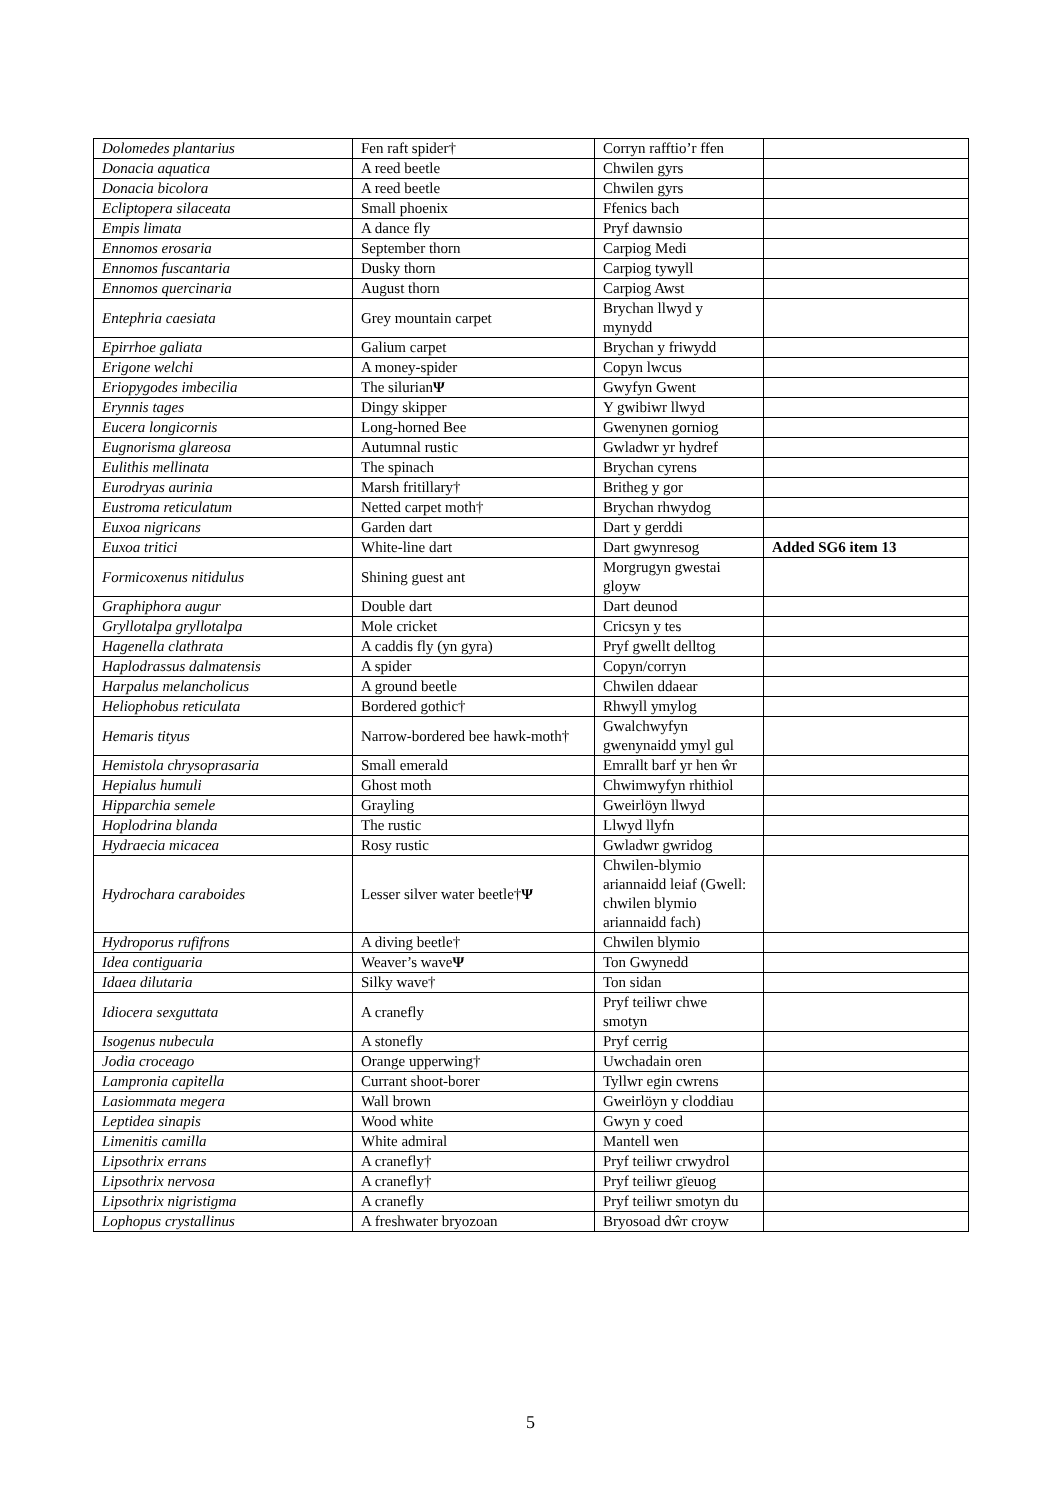| Dolomedes plantarius | Fen raft spider† | Corryn rafftio’r ffen | |
| Donacia aquatica | A reed beetle | Chwilen gyrs | |
| Donacia bicolora | A reed beetle | Chwilen gyrs | |
| Ecliptopera silaceata | Small phoenix | Ffenics bach | |
| Empis limata | A dance fly | Pryf dawnsio | |
| Ennomos erosaria | September thorn | Carpiog Medi | |
| Ennomos fuscantaria | Dusky thorn | Carpiog tywyll | |
| Ennomos quercinaria | August thorn | Carpiog Awst | |
| Entephria caesiata | Grey mountain carpet | Brychan llwyd y mynydd | |
| Epirrhoe galiata | Galium carpet | Brychan y friwydd | |
| Erigone welchi | A money-spider | Copyn lwcus | |
| Eriopygodes imbecilia | The silurian Ψ | Gwyfyn Gwent | |
| Erynnis tages | Dingy skipper | Y gwibiwr llwyd | |
| Eucera longicornis | Long-horned Bee | Gwenynen gorniog | |
| Eugnorisma glareosa | Autumnal rustic | Gwladwr yr hydref | |
| Eulithis mellinata | The spinach | Brychan cyrens | |
| Eurodryas aurinia | Marsh fritillary† | Britheg y gor | |
| Eustroma reticulatum | Netted carpet moth† | Brychan rhwydog | |
| Euxoa nigricans | Garden dart | Dart y gerddi | |
| Euxoa tritici | White-line dart | Dart gwynresog | Added SG6 item 13 |
| Formicoxenus nitidulus | Shining guest ant | Morgrugyn gwestai gloyw | |
| Graphiphora augur | Double dart | Dart deunod | |
| Gryllotalpa gryllotalpa | Mole cricket | Cricsyn y tes | |
| Hagenella clathrata | A caddis fly (yn gyra) | Pryf gwellt delltog | |
| Haplodrassus dalmatensis | A spider | Copyn/corryn | |
| Harpalus melancholicus | A ground beetle | Chwilen ddaear | |
| Heliophobus reticulata | Bordered gothic† | Rhwyll ymylog | |
| Hemaris tityus | Narrow-bordered bee hawk-moth† | Gwalchwyfyn gwenynaidd ymyl gul | |
| Hemistola chrysoprasaria | Small emerald | Emrallt barf yr hen ŵr | |
| Hepialus humuli | Ghost moth | Chwimwyfyn rhithiol | |
| Hipparchia semele | Grayling | Gweirlöyn llwyd | |
| Hoplodrina blanda | The rustic | Llwyd llyfn | |
| Hydraecia micacea | Rosy rustic | Gwladwr gwridog | |
| Hydrochara caraboides | Lesser silver water beetle† Ψ | Chwilen-blymio ariannaidd leiaf (Gwell: chwilen blymio ariannaidd fach) | |
| Hydroporus rufifrons | A diving beetle† | Chwilen blymio | |
| Idea contiguaria | Weaver’s wave Ψ | Ton Gwynedd | |
| Idaea dilutaria | Silky wave† | Ton sidan | |
| Idiocera sexguttata | A cranefly | Pryf teiliwr chwe smotyn | |
| Isogenus nubecula | A stonefly | Pryf cerrig | |
| Jodia croceago | Orange upperwing† | Uwchadain oren | |
| Lampronia capitella | Currant shoot-borer | Tyllwr egin cwrens | |
| Lasiommata megera | Wall brown | Gweirlöyn y cloddiau | |
| Leptidea sinapis | Wood white | Gwyn y coed | |
| Limenitis camilla | White admiral | Mantell wen | |
| Lipsothrix errans | A cranefly† | Pryf teiliwr crwydrol | |
| Lipsothrix nervosa | A cranefly† | Pryf teiliwr gïeuog | |
| Lipsothrix nigristigma | A cranefly | Pryf teiliwr smotyn du | |
| Lophopus crystallinus | A freshwater bryozoan | Bryosoad dŵr croyw | |
5